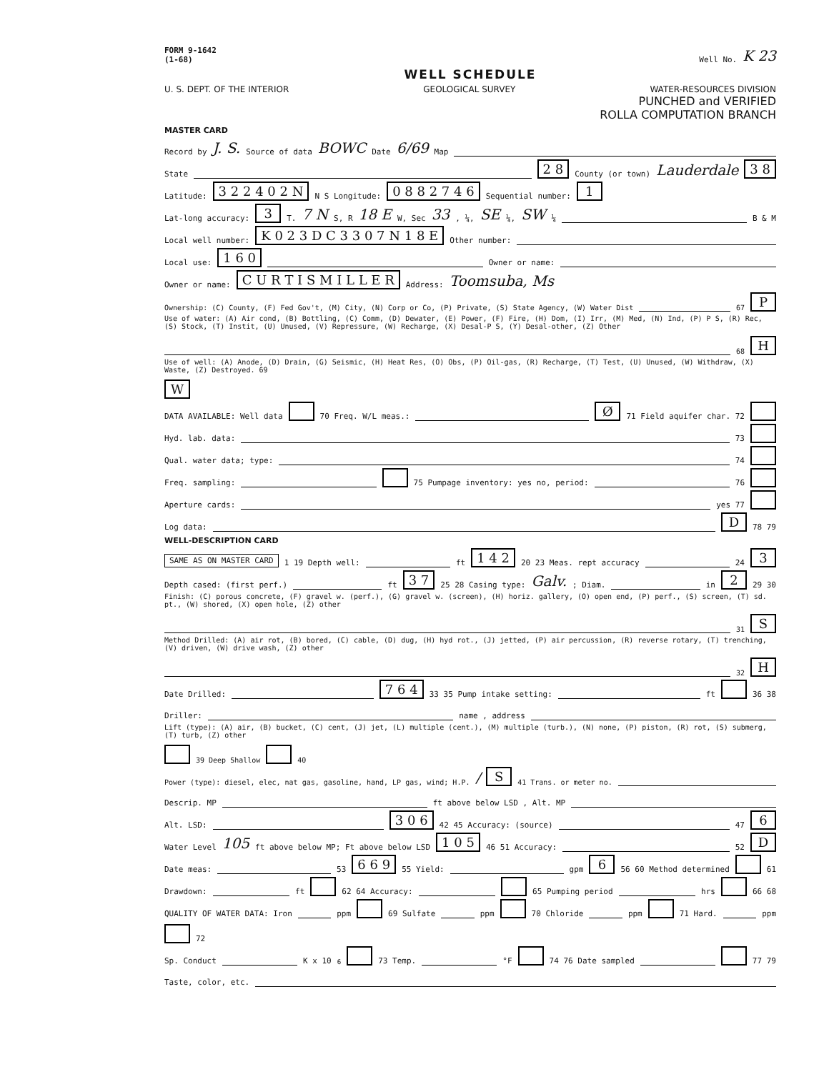FORM 9-1642
(1-68) Well No. K 23
WELL SCHEDULE
U. S. DEPT. OF THE INTERIOR GEOLOGICAL SURVEY WATER-RESOURCES DIVISION
PUNCHED and VERIFIED
ROLLA COMPUTATION BRANCH
MASTER CARD
Record by J. S. Source of data BOWC Date 6/69 Map
State 2 8 County (or town) Lauderdale 3 8
Latitude: 3 2 2 4 0 2 N N S Longitude: 0 8 8 2 7 4 6 Sequential number: 1
Lat-long accuracy: 3 T. 7 N S, R 18 E W, Sec 33, ¼, SE ¼, SW ¼ B & M
Local well number: K 0 2 3 D C 3 3 0 7 N 1 8 E Other number:
Local use: 1 6 0 Owner or name:
Owner or name: C U R T I S M I L L E R Address: Toomsuba, Ms
Ownership: (C) County, (F) Fed Gov't, (M) City, (N) Corp or Co, (P) Private, (S) State Agency, (W) Water Dist 67 P
Use of water: (A) Air cond, (B) Bottling, (C) Comm, (D) Dewater, (E) Power, (F) Fire, (H) Dom, (I) Irr, (M) Med, (N) Ind, (P) P S, (R) Rec, (S) Stock, (T) Instit, (U) Unused, (V) Repressure, (W) Recharge, (X) Desal-P S, (Y) Desal-other, (Z) Other 68 H
Use of well: (A) Anode, (D) Drain, (G) Seismic, (H) Heat Res, (O) Obs, (P) Oil-gas, (R) Recharge, (T) Test, (U) Unused, (W) Withdraw, (X) Waste, (Z) Destroyed. 69 W
DATA AVAILABLE: Well data 70 Freq. W/L meas.: Ø 71 Field aquifer char. 72
Hyd. lab. data: 73
Qual. water data; type: 74
Freq. sampling: 75 Pumpage inventory: yes no, period: 76
Aperture cards: yes 77
Log data: D 78 79
WELL-DESCRIPTION CARD
SAME AS ON MASTER CARD 1 19 Depth well: ft 1 4 2 20 23 Meas. rept accuracy 24 3
Depth cased: (first perf.) ft 3 7 25 28 Casing type: Galv.; Diam. in 2 29 30
Finish: (C) porous concrete, (F) gravel w. (perf.), (G) gravel w. (screen), (H) horiz. gallery, (O) open end, (P) perf., (S) screen, (T) sd. pt., (W) shored, (X) open hole, (Z) other 31 S
Method Drilled: (A) air rot, (B) bored, (C) cable, (D) dug, (H) hyd rot., (J) jetted, (P) air percussion, (R) reverse rotary, (T) trenching, (V) driven, (W) drive wash, (Z) other 32 H
Date Drilled: 7 6 4 33 35 Pump intake setting: ft 36 38
Driller: name , address
Lift (type): (A) air, (B) bucket, (C) cent, (J) jet, (L) multiple (cent.), (M) multiple (turb.), (N) none, (P) piston, (R) rot, (S) submerg, (T) turb, (Z) other 39 Deep Shallow 40
Power (type): diesel, elec, nat gas, gasoline, hand, LP gas, wind; H.P. / S 41 Trans. or meter no.
Descrip. MP ft above below LSD , Alt. MP
Alt. LSD: 3 0 6 42 45 Accuracy: (source) 47 6
Water Level 105 ft above below MP; Ft above below LSD 1 0 5 46 51 Accuracy: 52 D
Date meas: 53 6 6 9 55 Yield: gpm 6 56 60 Method determined 61
Drawdown: ft 62 64 Accuracy: 65 Pumping period hrs 66 68
QUALITY OF WATER DATA: Iron ppm 69 Sulfate ppm 70 Chloride ppm 71 Hard. ppm 72
Sp. Conduct K x 10<sup>6</sup> 73 Temp. °F 74 76 Date sampled 77 79
Taste, color, etc.